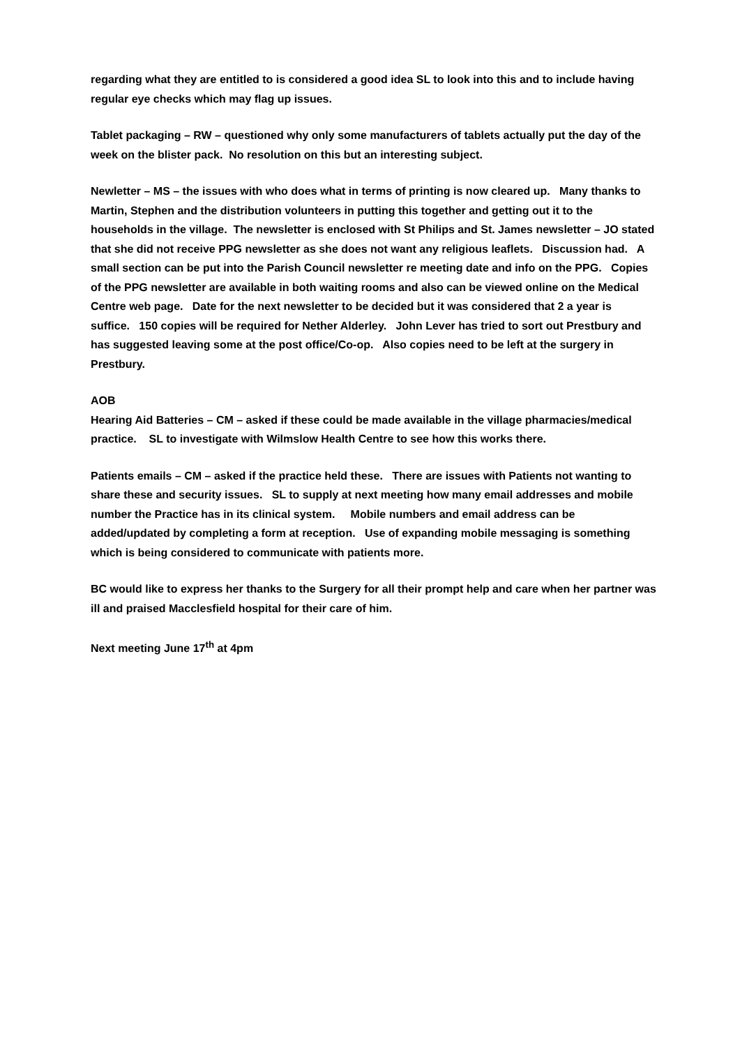regarding what they are entitled to is considered a good idea SL to look into this and to include having regular eye checks which may flag up issues.
Tablet packaging – RW – questioned why only some manufacturers of tablets actually put the day of the week on the blister pack. No resolution on this but an interesting subject.
Newletter – MS – the issues with who does what in terms of printing is now cleared up. Many thanks to Martin, Stephen and the distribution volunteers in putting this together and getting out it to the households in the village. The newsletter is enclosed with St Philips and St. James newsletter – JO stated that she did not receive PPG newsletter as she does not want any religious leaflets. Discussion had. A small section can be put into the Parish Council newsletter re meeting date and info on the PPG. Copies of the PPG newsletter are available in both waiting rooms and also can be viewed online on the Medical Centre web page. Date for the next newsletter to be decided but it was considered that 2 a year is suffice. 150 copies will be required for Nether Alderley. John Lever has tried to sort out Prestbury and has suggested leaving some at the post office/Co-op. Also copies need to be left at the surgery in Prestbury.
AOB
Hearing Aid Batteries – CM – asked if these could be made available in the village pharmacies/medical practice. SL to investigate with Wilmslow Health Centre to see how this works there.
Patients emails – CM – asked if the practice held these. There are issues with Patients not wanting to share these and security issues. SL to supply at next meeting how many email addresses and mobile number the Practice has in its clinical system. Mobile numbers and email address can be added/updated by completing a form at reception. Use of expanding mobile messaging is something which is being considered to communicate with patients more.
BC would like to express her thanks to the Surgery for all their prompt help and care when her partner was ill and praised Macclesfield hospital for their care of him.
Next meeting June 17<sup>th</sup> at 4pm